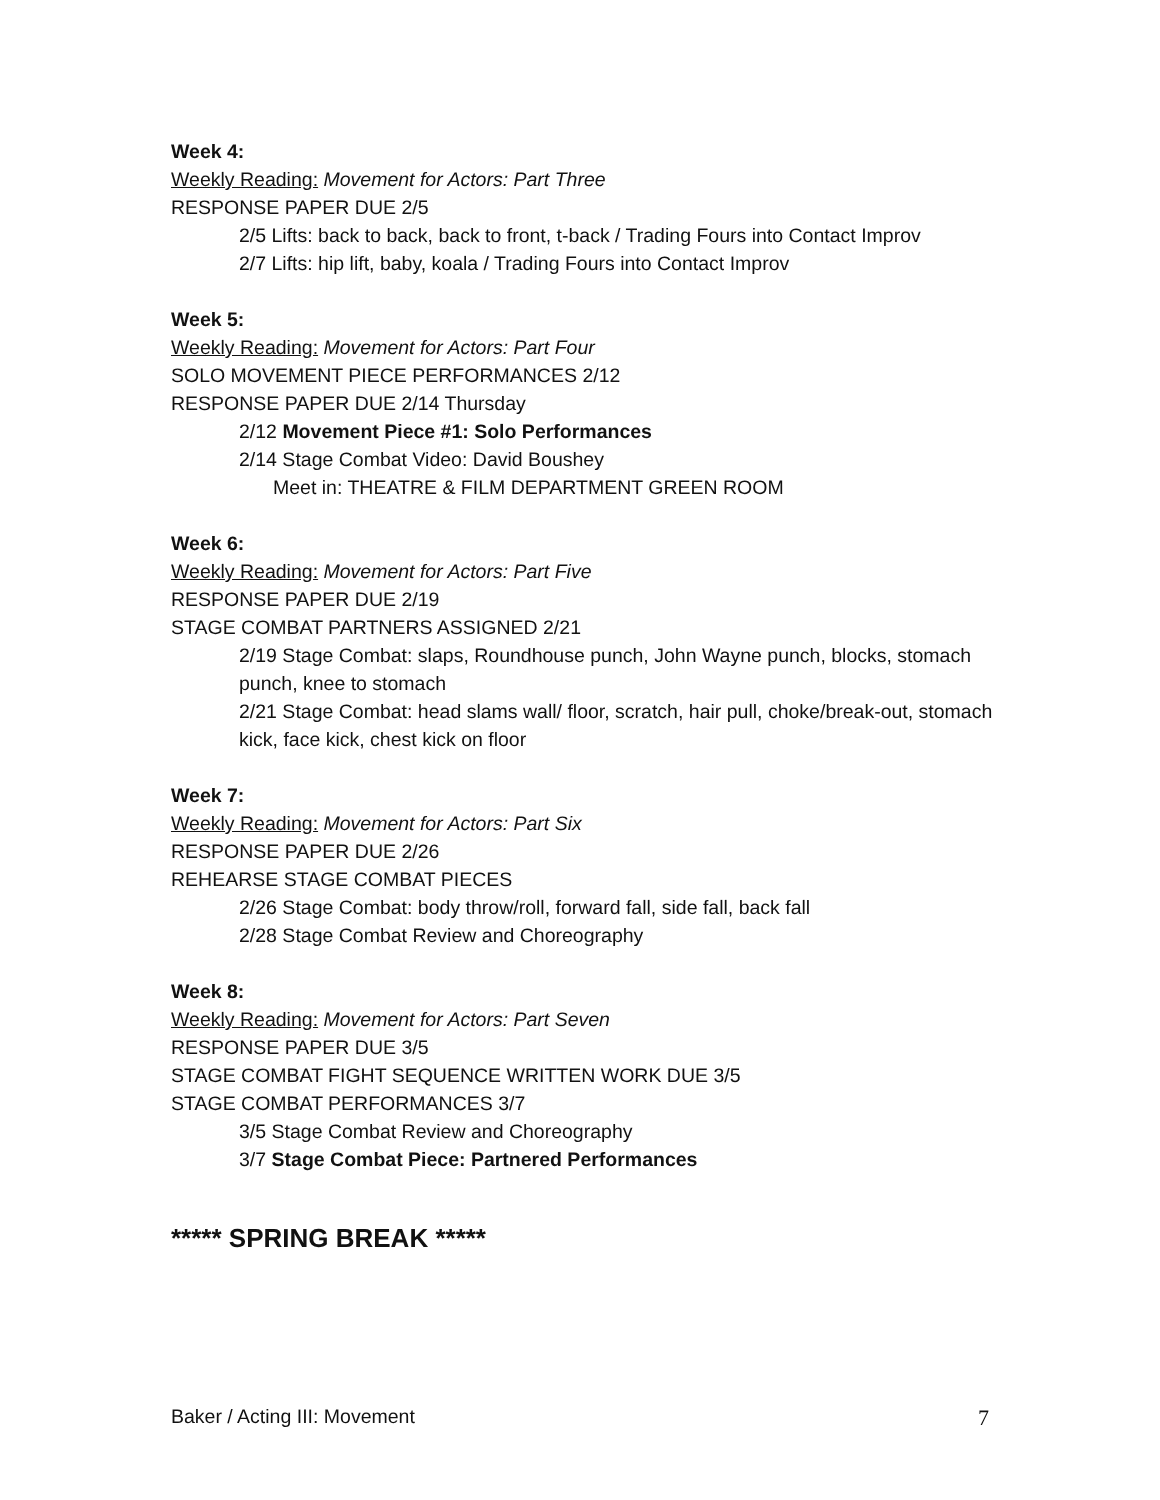Week 4:
Weekly Reading: Movement for Actors: Part Three
RESPONSE PAPER DUE 2/5
2/5 Lifts: back to back, back to front, t-back / Trading Fours into Contact Improv
2/7 Lifts: hip lift, baby, koala / Trading Fours into Contact Improv
Week 5:
Weekly Reading: Movement for Actors: Part Four
SOLO MOVEMENT PIECE PERFORMANCES 2/12
RESPONSE PAPER DUE 2/14 Thursday
2/12 Movement Piece #1: Solo Performances
2/14 Stage Combat Video: David Boushey
Meet in: THEATRE & FILM DEPARTMENT GREEN ROOM
Week 6:
Weekly Reading: Movement for Actors: Part Five
RESPONSE PAPER DUE 2/19
STAGE COMBAT PARTNERS ASSIGNED 2/21
2/19 Stage Combat: slaps, Roundhouse punch, John Wayne punch, blocks, stomach punch, knee to stomach
2/21 Stage Combat: head slams wall/ floor, scratch, hair pull, choke/break-out, stomach kick, face kick, chest kick on floor
Week 7:
Weekly Reading: Movement for Actors: Part Six
RESPONSE PAPER DUE 2/26
REHEARSE STAGE COMBAT PIECES
2/26 Stage Combat: body throw/roll, forward fall, side fall, back fall
2/28 Stage Combat Review and Choreography
Week 8:
Weekly Reading: Movement for Actors: Part Seven
RESPONSE PAPER DUE 3/5
STAGE COMBAT FIGHT SEQUENCE WRITTEN WORK DUE 3/5
STAGE COMBAT PERFORMANCES 3/7
3/5 Stage Combat Review and Choreography
3/7 Stage Combat Piece: Partnered Performances
***** SPRING BREAK *****
Baker / Acting III: Movement 7